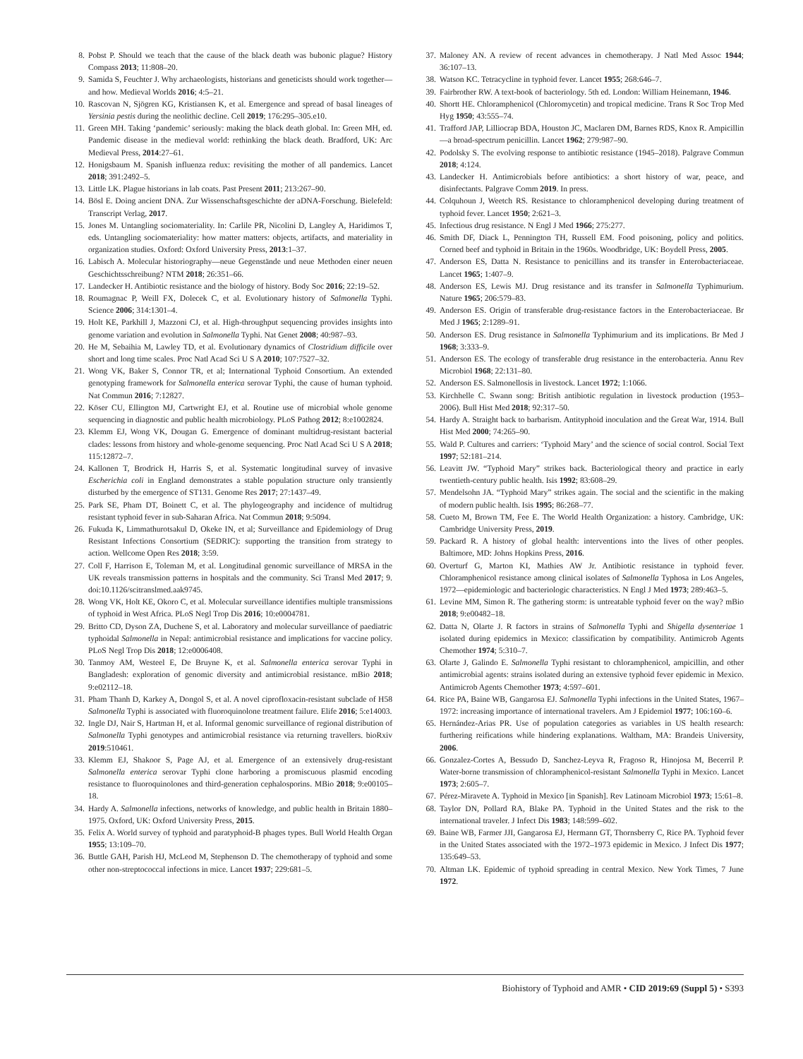8. Pobst P. Should we teach that the cause of the black death was bubonic plague? History Compass 2013; 11:808–20.
9. Samida S, Feuchter J. Why archaeologists, historians and geneticists should work together—and how. Medieval Worlds 2016; 4:5–21.
10. Rascovan N, Sjögren KG, Kristiansen K, et al. Emergence and spread of basal lineages of Yersinia pestis during the neolithic decline. Cell 2019; 176:295–305.e10.
11. Green MH. Taking ‘pandemic’ seriously: making the black death global. In: Green MH, ed. Pandemic disease in the medieval world: rethinking the black death. Bradford, UK: Arc Medieval Press, 2014:27–61.
12. Honigsbaum M. Spanish influenza redux: revisiting the mother of all pandemics. Lancet 2018; 391:2492–5.
13. Little LK. Plague historians in lab coats. Past Present 2011; 213:267–90.
14. Bösl E. Doing ancient DNA. Zur Wissenschaftsgeschichte der aDNA-Forschung. Bielefeld: Transcript Verlag, 2017.
15. Jones M. Untangling sociomateriality. In: Carlile PR, Nicolini D, Langley A, Haridimos T, eds. Untangling sociomateriality: how matter matters: objects, artifacts, and materiality in organization studies. Oxford: Oxford University Press, 2013:1–37.
16. Labisch A. Molecular historiography—neue Gegenstände und neue Methoden einer neuen Geschichtsschreibung? NTM 2018; 26:351–66.
17. Landecker H. Antibiotic resistance and the biology of history. Body Soc 2016; 22:19–52.
18. Roumagnac P, Weill FX, Dolecek C, et al. Evolutionary history of Salmonella Typhi. Science 2006; 314:1301–4.
19. Holt KE, Parkhill J, Mazzoni CJ, et al. High-throughput sequencing provides insights into genome variation and evolution in Salmonella Typhi. Nat Genet 2008; 40:987–93.
20. He M, Sebaihia M, Lawley TD, et al. Evolutionary dynamics of Clostridium difficile over short and long time scales. Proc Natl Acad Sci U S A 2010; 107:7527–32.
21. Wong VK, Baker S, Connor TR, et al; International Typhoid Consortium. An extended genotyping framework for Salmonella enterica serovar Typhi, the cause of human typhoid. Nat Commun 2016; 7:12827.
22. Köser CU, Ellington MJ, Cartwright EJ, et al. Routine use of microbial whole genome sequencing in diagnostic and public health microbiology. PLoS Pathog 2012; 8:e1002824.
23. Klemm EJ, Wong VK, Dougan G. Emergence of dominant multidrug-resistant bacterial clades: lessons from history and whole-genome sequencing. Proc Natl Acad Sci U S A 2018; 115:12872–7.
24. Kallonen T, Brodrick H, Harris S, et al. Systematic longitudinal survey of invasive Escherichia coli in England demonstrates a stable population structure only transiently disturbed by the emergence of ST131. Genome Res 2017; 27:1437–49.
25. Park SE, Pham DT, Boinett C, et al. The phylogeography and incidence of multidrug resistant typhoid fever in sub-Saharan Africa. Nat Commun 2018; 9:5094.
26. Fukuda K, Limmathurotsakul D, Okeke IN, et al; Surveillance and Epidemiology of Drug Resistant Infections Consortium (SEDRIC): supporting the transition from strategy to action. Wellcome Open Res 2018; 3:59.
27. Coll F, Harrison E, Toleman M, et al. Longitudinal genomic surveillance of MRSA in the UK reveals transmission patterns in hospitals and the community. Sci Transl Med 2017; 9. doi:10.1126/scitranslmed.aak9745.
28. Wong VK, Holt KE, Okoro C, et al. Molecular surveillance identifies multiple transmissions of typhoid in West Africa. PLoS Negl Trop Dis 2016; 10:e0004781.
29. Britto CD, Dyson ZA, Duchene S, et al. Laboratory and molecular surveillance of paediatric typhoidal Salmonella in Nepal: antimicrobial resistance and implications for vaccine policy. PLoS Negl Trop Dis 2018; 12:e0006408.
30. Tanmoy AM, Westeel E, De Bruyne K, et al. Salmonella enterica serovar Typhi in Bangladesh: exploration of genomic diversity and antimicrobial resistance. mBio 2018; 9:e02112–18.
31. Pham Thanh D, Karkey A, Dongol S, et al. A novel ciprofloxacin-resistant subclade of H58 Salmonella Typhi is associated with fluoroquinolone treatment failure. Elife 2016; 5:e14003.
32. Ingle DJ, Nair S, Hartman H, et al. Informal genomic surveillance of regional distribution of Salmonella Typhi genotypes and antimicrobial resistance via returning travellers. bioRxiv 2019:510461.
33. Klemm EJ, Shakoor S, Page AJ, et al. Emergence of an extensively drug-resistant Salmonella enterica serovar Typhi clone harboring a promiscuous plasmid encoding resistance to fluoroquinolones and third-generation cephalosporins. MBio 2018; 9:e00105–18.
34. Hardy A. Salmonella infections, networks of knowledge, and public health in Britain 1880–1975. Oxford, UK: Oxford University Press, 2015.
35. Felix A. World survey of typhoid and paratyphoid-B phages types. Bull World Health Organ 1955; 13:109–70.
36. Buttle GAH, Parish HJ, McLeod M, Stephenson D. The chemotherapy of typhoid and some other non-streptococcal infections in mice. Lancet 1937; 229:681–5.
37. Maloney AN. A review of recent advances in chemotherapy. J Natl Med Assoc 1944; 36:107–13.
38. Watson KC. Tetracycline in typhoid fever. Lancet 1955; 268:646–7.
39. Fairbrother RW. A text-book of bacteriology. 5th ed. London: William Heinemann, 1946.
40. Shortt HE. Chloramphenicol (Chloromycetin) and tropical medicine. Trans R Soc Trop Med Hyg 1950; 43:555–74.
41. Trafford JAP, Lilliocrap BDA, Houston JC, Maclaren DM, Barnes RDS, Knox R. Ampicillin—a broad-spectrum penicillin. Lancet 1962; 279:987–90.
42. Podolsky S. The evolving response to antibiotic resistance (1945–2018). Palgrave Commun 2018; 4:124.
43. Landecker H. Antimicrobials before antibiotics: a short history of war, peace, and disinfectants. Palgrave Comm 2019. In press.
44. Colquhoun J, Weetch RS. Resistance to chloramphenicol developing during treatment of typhoid fever. Lancet 1950; 2:621–3.
45. Infectious drug resistance. N Engl J Med 1966; 275:277.
46. Smith DF, Diack L, Pennington TH, Russell EM. Food poisoning, policy and politics. Corned beef and typhoid in Britain in the 1960s. Woodbridge, UK: Boydell Press, 2005.
47. Anderson ES, Datta N. Resistance to penicillins and its transfer in Enterobacteriaceae. Lancet 1965; 1:407–9.
48. Anderson ES, Lewis MJ. Drug resistance and its transfer in Salmonella Typhimurium. Nature 1965; 206:579–83.
49. Anderson ES. Origin of transferable drug-resistance factors in the Enterobacteriaceae. Br Med J 1965; 2:1289–91.
50. Anderson ES. Drug resistance in Salmonella Typhimurium and its implications. Br Med J 1968; 3:333–9.
51. Anderson ES. The ecology of transferable drug resistance in the enterobacteria. Annu Rev Microbiol 1968; 22:131–80.
52. Anderson ES. Salmonellosis in livestock. Lancet 1972; 1:1066.
53. Kirchhelle C. Swann song: British antibiotic regulation in livestock production (1953–2006). Bull Hist Med 2018; 92:317–50.
54. Hardy A. Straight back to barbarism. Antityphoid inoculation and the Great War, 1914. Bull Hist Med 2000; 74:265–90.
55. Wald P. Cultures and carriers: ‘Typhoid Mary’ and the science of social control. Social Text 1997; 52:181–214.
56. Leavitt JW. “Typhoid Mary” strikes back. Bacteriological theory and practice in early twentieth-century public health. Isis 1992; 83:608–29.
57. Mendelsohn JA. “Typhoid Mary” strikes again. The social and the scientific in the making of modern public health. Isis 1995; 86:268–77.
58. Cueto M, Brown TM, Fee E. The World Health Organization: a history. Cambridge, UK: Cambridge University Press, 2019.
59. Packard R. A history of global health: interventions into the lives of other peoples. Baltimore, MD: Johns Hopkins Press, 2016.
60. Overturf G, Marton KI, Mathies AW Jr. Antibiotic resistance in typhoid fever. Chloramphenicol resistance among clinical isolates of Salmonella Typhosa in Los Angeles, 1972—epidemiologic and bacteriologic characteristics. N Engl J Med 1973; 289:463–5.
61. Levine MM, Simon R. The gathering storm: is untreatable typhoid fever on the way? mBio 2018; 9:e00482–18.
62. Datta N, Olarte J. R factors in strains of Salmonella Typhi and Shigella dysenteriae 1 isolated during epidemics in Mexico: classification by compatibility. Antimicrob Agents Chemother 1974; 5:310–7.
63. Olarte J, Galindo E. Salmonella Typhi resistant to chloramphenicol, ampicillin, and other antimicrobial agents: strains isolated during an extensive typhoid fever epidemic in Mexico. Antimicrob Agents Chemother 1973; 4:597–601.
64. Rice PA, Baine WB, Gangarosa EJ. Salmonella Typhi infections in the United States, 1967–1972: increasing importance of international travelers. Am J Epidemiol 1977; 106:160–6.
65. Hernández-Arias PR. Use of population categories as variables in US health research: furthering reifications while hindering explanations. Waltham, MA: Brandeis University, 2006.
66. Gonzalez-Cortes A, Bessudo D, Sanchez-Leyva R, Fragoso R, Hinojosa M, Becerril P. Water-borne transmission of chloramphenicol-resistant Salmonella Typhi in Mexico. Lancet 1973; 2:605–7.
67. Pérez-Miravete A. Typhoid in Mexico [in Spanish]. Rev Latinoam Microbiol 1973; 15:61–8.
68. Taylor DN, Pollard RA, Blake PA. Typhoid in the United States and the risk to the international traveler. J Infect Dis 1983; 148:599–602.
69. Baine WB, Farmer JJI, Gangarosa EJ, Hermann GT, Thornsberry C, Rice PA. Typhoid fever in the United States associated with the 1972–1973 epidemic in Mexico. J Infect Dis 1977; 135:649–53.
70. Altman LK. Epidemic of typhoid spreading in central Mexico. New York Times, 7 June 1972.
Biohistory of Typhoid and AMR • CID 2019:69 (Suppl 5) • S393